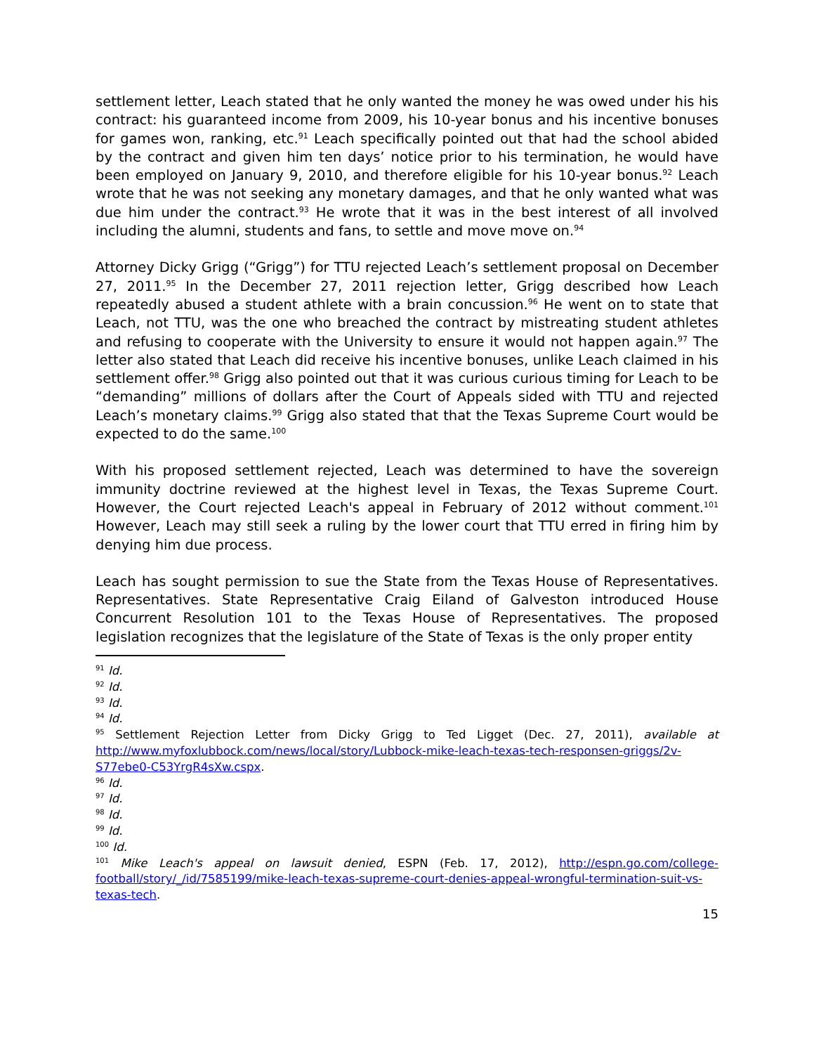settlement letter, Leach stated that he only wanted the money he was owed under his his contract: his guaranteed income from 2009, his 10-year bonus and his incentive bonuses for games won, ranking, etc.<sup>91</sup> Leach specifically pointed out that had the school abided by the contract and given him ten days’ notice prior to his termination, he would have been employed on January 9, 2010, and therefore eligible for his 10-year bonus.<sup>92</sup> Leach wrote that he was not seeking any monetary damages, and that he only wanted what was due him under the contract.<sup>93</sup> He wrote that it was in the best interest of all involved including the alumni, students and fans, to settle and move move on.<sup>94</sup>
Attorney Dicky Grigg (“Grigg”) for TTU rejected Leach’s settlement proposal on December 27, 2011.<sup>95</sup> In the December 27, 2011 rejection letter, Grigg described how Leach repeatedly abused a student athlete with a brain concussion.<sup>96</sup> He went on to state that Leach, not TTU, was the one who breached the contract by mistreating student athletes and refusing to cooperate with the University to ensure it would not happen again.<sup>97</sup> The letter also stated that Leach did receive his incentive bonuses, unlike Leach claimed in his settlement offer.<sup>98</sup> Grigg also pointed out that it was curious curious timing for Leach to be “demanding” millions of dollars after the Court of Appeals sided with TTU and rejected Leach’s monetary claims.<sup>99</sup> Grigg also stated that that the Texas Supreme Court would be expected to do the same.<sup>100</sup>
With his proposed settlement rejected, Leach was determined to have the sovereign immunity doctrine reviewed at the highest level in Texas, the Texas Supreme Court. However, the Court rejected Leach's appeal in February of 2012 without comment.<sup>101</sup> However, Leach may still seek a ruling by the lower court that TTU erred in firing him by denying him due process.
Leach has sought permission to sue the State from the Texas House of Representatives. Representatives. State Representative Craig Eiland of Galveston introduced House Concurrent Resolution 101 to the Texas House of Representatives. The proposed legislation recognizes that the legislature of the State of Texas is the only proper entity
<sup>91</sup> Id.
<sup>92</sup> Id.
<sup>93</sup> Id.
<sup>94</sup> Id.
<sup>95</sup> Settlement Rejection Letter from Dicky Grigg to Ted Ligget (Dec. 27, 2011), available at http://www.myfoxlubbock.com/news/local/story/Lubbock-mike-leach-texas-tech-responsen-griggs/2v-S77ebe0-C53YrgR4sXw.cspx.
<sup>96</sup> Id.
<sup>97</sup> Id.
<sup>98</sup> Id.
<sup>99</sup> Id.
<sup>100</sup> Id.
<sup>101</sup> Mike Leach's appeal on lawsuit denied, ESPN (Feb. 17, 2012), http://espn.go.com/college-football/story/_/id/7585199/mike-leach-texas-supreme-court-denies-appeal-wrongful-termination-suit-vs-texas-tech.
15